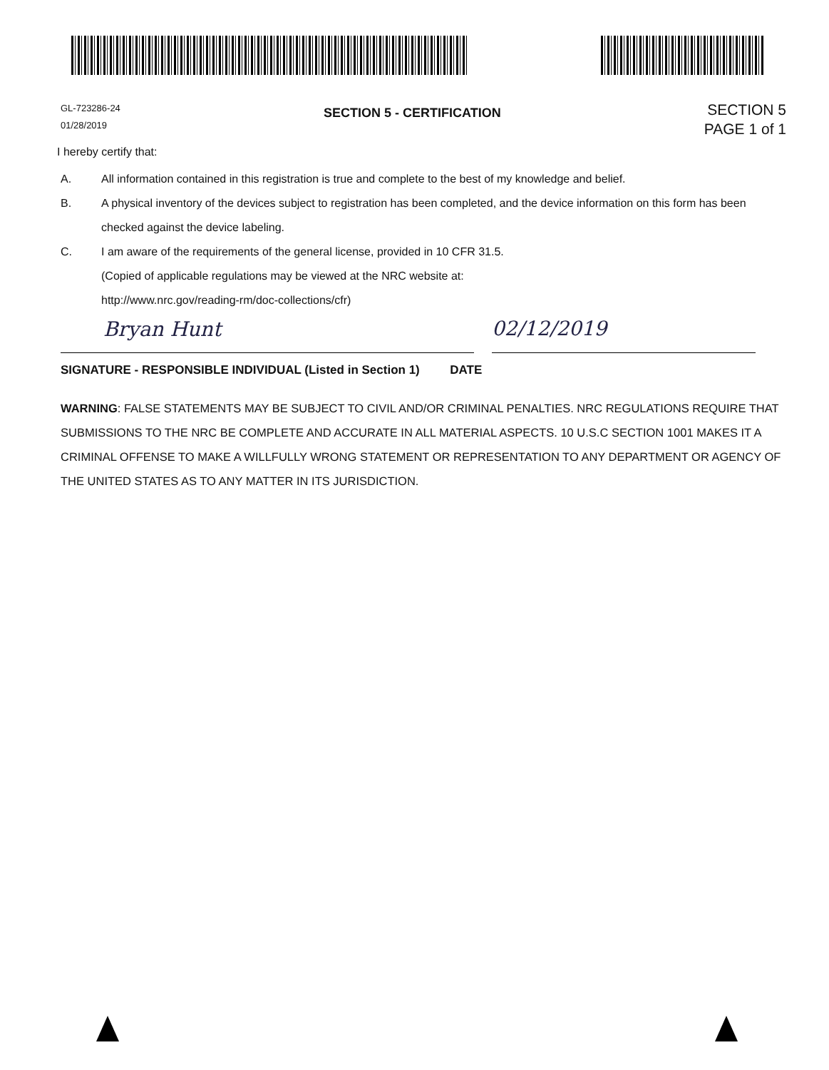GL-723286-24
01/28/2019
SECTION 5 - CERTIFICATION
SECTION 5
PAGE 1 of 1
I hereby certify that:
A. All information contained in this registration is true and complete to the best of my knowledge and belief.
B. A physical inventory of the devices subject to registration has been completed, and the device information on this form has been checked against the device labeling.
C. I am aware of the requirements of the general license, provided in 10 CFR 31.5.
(Copied of applicable regulations may be viewed at the NRC website at:
http://www.nrc.gov/reading-rm/doc-collections/cfr)
Bryan Hunt
02/12/2019
SIGNATURE - RESPONSIBLE INDIVIDUAL (Listed in Section 1) DATE
WARNING: FALSE STATEMENTS MAY BE SUBJECT TO CIVIL AND/OR CRIMINAL PENALTIES. NRC REGULATIONS REQUIRE THAT SUBMISSIONS TO THE NRC BE COMPLETE AND ACCURATE IN ALL MATERIAL ASPECTS. 10 U.S.C SECTION 1001 MAKES IT A CRIMINAL OFFENSE TO MAKE A WILLFULLY WRONG STATEMENT OR REPRESENTATION TO ANY DEPARTMENT OR AGENCY OF THE UNITED STATES AS TO ANY MATTER IN ITS JURISDICTION.